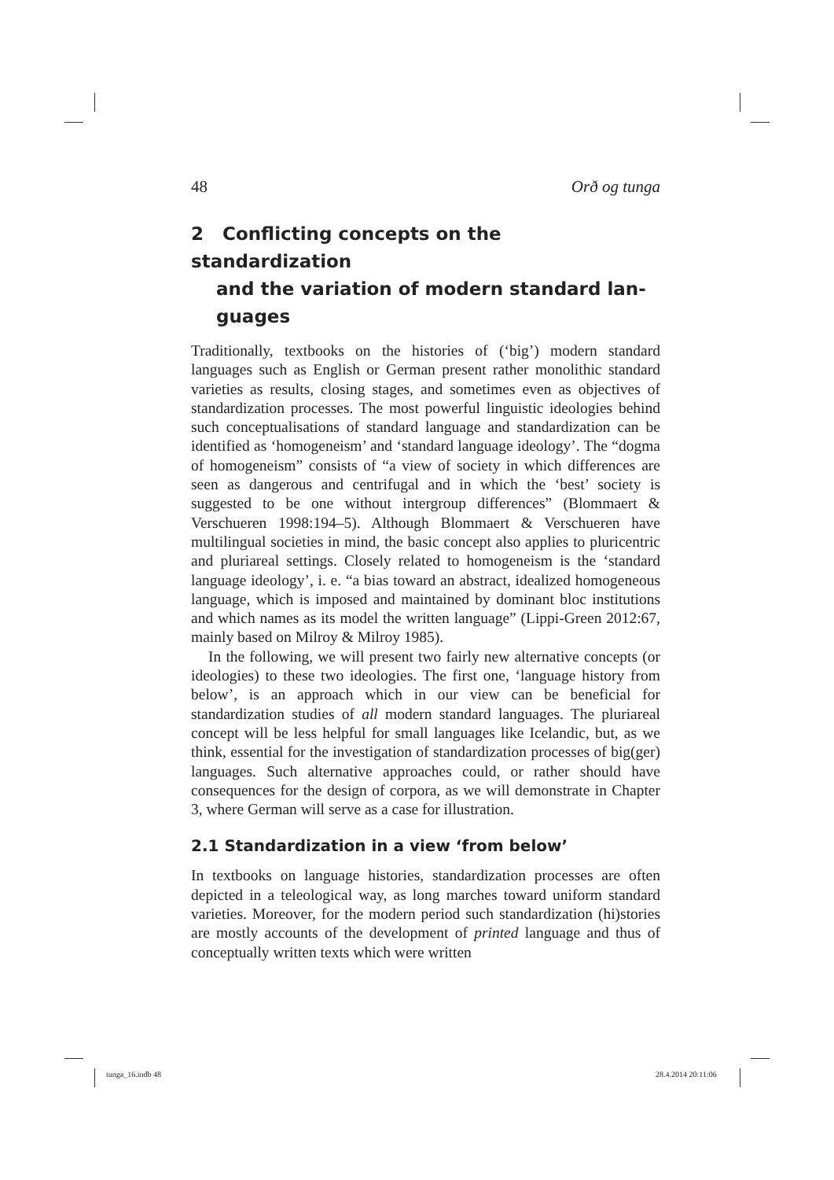48 Orð og tunga
2 Conflicting concepts on the standardization
and the variation of modern standard lan-
guages
Traditionally, textbooks on the histories of (‘big’) modern standard languages such as English or German present rather monolithic standard varieties as results, closing stages, and sometimes even as objectives of standardization processes. The most powerful linguistic ideologies behind such conceptualisations of standard language and standardization can be identified as ‘homogeneism’ and ‘standard language ideology’. The “dogma of homogeneism” consists of “a view of society in which differences are seen as dangerous and centrifugal and in which the ‘best’ society is suggested to be one without intergroup differences” (Blommaert & Verschueren 1998:194–5). Although Blommaert & Verschueren have multilingual societies in mind, the basic concept also applies to pluricentric and pluriareal settings. Closely related to homogeneism is the ‘standard language ideology’, i. e. “a bias toward an abstract, idealized homogeneous language, which is imposed and maintained by dominant bloc institutions and which names as its model the written language” (Lippi-Green 2012:67, mainly based on Milroy & Milroy 1985).
In the following, we will present two fairly new alternative concepts (or ideologies) to these two ideologies. The first one, ‘language history from below’, is an approach which in our view can be beneficial for standardization studies of all modern standard languages. The pluriareal concept will be less helpful for small languages like Icelandic, but, as we think, essential for the investigation of standardization processes of big(ger) languages. Such alternative approaches could, or rather should have consequences for the design of corpora, as we will demonstrate in Chapter 3, where German will serve as a case for illustration.
2.1 Standardization in a view ‘from below’
In textbooks on language histories, standardization processes are often depicted in a teleological way, as long marches toward uniform standard varieties. Moreover, for the modern period such standardization (hi)stories are mostly accounts of the development of printed language and thus of conceptually written texts which were written
tunga_16.indb 48 28.4.2014 20:11:06